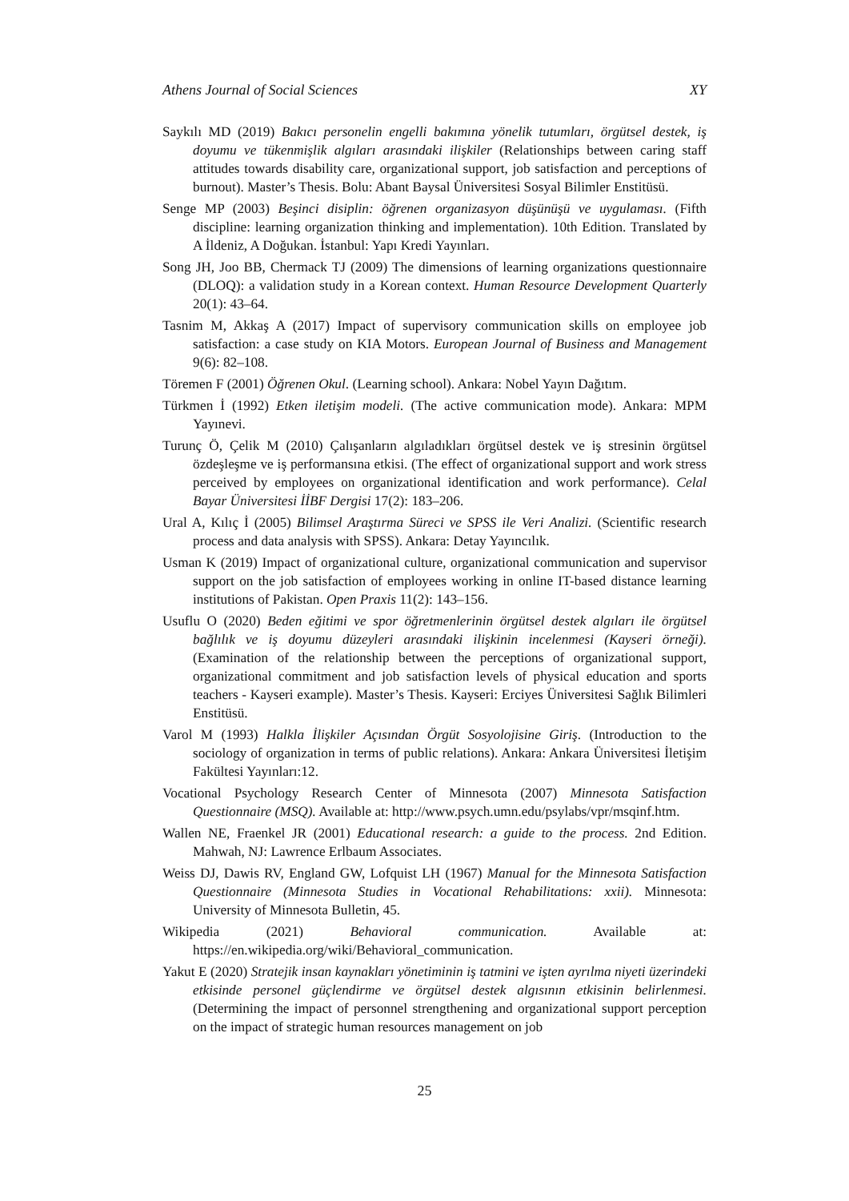Athens Journal of Social Sciences XY
Saykılı MD (2019) Bakıcı personelin engelli bakımına yönelik tutumları, örgütsel destek, iş doyumu ve tükenmişlik algıları arasındaki ilişkiler (Relationships between caring staff attitudes towards disability care, organizational support, job satisfaction and perceptions of burnout). Master’s Thesis. Bolu: Abant Baysal Üniversitesi Sosyal Bilimler Enstitüsü.
Senge MP (2003) Beşinci disiplin: öğrenen organizasyon düşünüşü ve uygulaması. (Fifth discipline: learning organization thinking and implementation). 10th Edition. Translated by A İldeniz, A Doğukan. İstanbul: Yapı Kredi Yayınları.
Song JH, Joo BB, Chermack TJ (2009) The dimensions of learning organizations questionnaire (DLOQ): a validation study in a Korean context. Human Resource Development Quarterly 20(1): 43–64.
Tasnim M, Akkaş A (2017) Impact of supervisory communication skills on employee job satisfaction: a case study on KIA Motors. European Journal of Business and Management 9(6): 82–108.
Töremen F (2001) Öğrenen Okul. (Learning school). Ankara: Nobel Yayın Dağıtım.
Türkmen İ (1992) Etken iletişim modeli. (The active communication mode). Ankara: MPM Yayınevi.
Turunç Ö, Çelik M (2010) Çalışanların algıladıkları örgütsel destek ve iş stresinin örgütsel özdeşleşme ve iş performansına etkisi. (The effect of organizational support and work stress perceived by employees on organizational identification and work performance). Celal Bayar Üniversitesi İİBF Dergisi 17(2): 183–206.
Ural A, Kılıç İ (2005) Bilimsel Araştırma Süreci ve SPSS ile Veri Analizi. (Scientific research process and data analysis with SPSS). Ankara: Detay Yayıncılık.
Usman K (2019) Impact of organizational culture, organizational communication and supervisor support on the job satisfaction of employees working in online IT-based distance learning institutions of Pakistan. Open Praxis 11(2): 143–156.
Usuflu O (2020) Beden eğitimi ve spor öğretmenlerinin örgütsel destek algıları ile örgütsel bağlılık ve iş doyumu düzeyleri arasındaki ilişkinin incelenmesi (Kayseri örneği). (Examination of the relationship between the perceptions of organizational support, organizational commitment and job satisfaction levels of physical education and sports teachers - Kayseri example). Master’s Thesis. Kayseri: Erciyes Üniversitesi Sağlık Bilimleri Enstitüsü.
Varol M (1993) Halkla İlişkiler Açısından Örgüt Sosyolojisine Giriş. (Introduction to the sociology of organization in terms of public relations). Ankara: Ankara Üniversitesi İletişim Fakültesi Yayınları:12.
Vocational Psychology Research Center of Minnesota (2007) Minnesota Satisfaction Questionnaire (MSQ). Available at: http://www.psych.umn.edu/psylabs/vpr/msqinf.htm.
Wallen NE, Fraenkel JR (2001) Educational research: a guide to the process. 2nd Edition. Mahwah, NJ: Lawrence Erlbaum Associates.
Weiss DJ, Dawis RV, England GW, Lofquist LH (1967) Manual for the Minnesota Satisfaction Questionnaire (Minnesota Studies in Vocational Rehabilitations: xxii). Minnesota: University of Minnesota Bulletin, 45.
Wikipedia (2021) Behavioral communication. Available at: https://en.wikipedia.org/wiki/Behavioral_communication.
Yakut E (2020) Stratejik insan kaynakları yönetiminin iş tatmini ve işten ayrılma niyeti üzerindeki etkisinde personel güçlendirme ve örgütsel destek algısının etkisinin belirlenmesi. (Determining the impact of personnel strengthening and organizational support perception on the impact of strategic human resources management on job
25